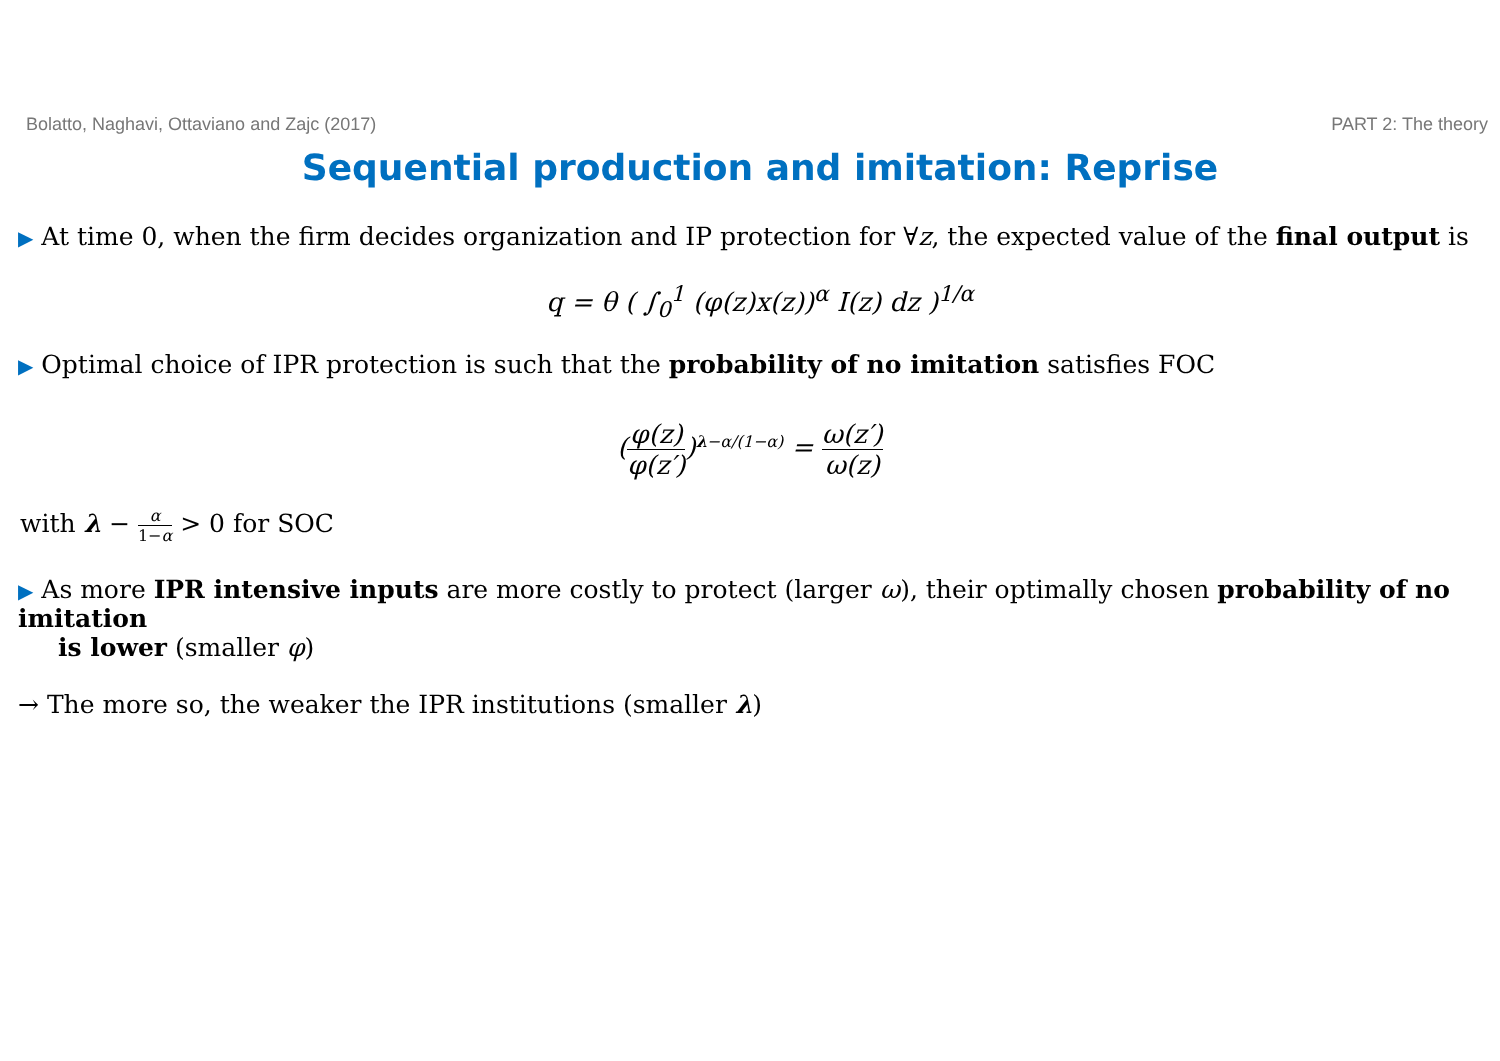Bolatto, Naghavi, Ottaviano and Zajc (2017) PART 2: The theory
Sequential production and imitation: Reprise
▶ At time 0, when the firm decides organization and IP protection for ∀z, the expected value of the final output is
q = θ ( ∫<sub>0</sub><sup>1</sup> (φ(z)x(z))<sup>α</sup> I(z) dz )<sup>1/α</sup>
▶ Optimal choice of IPR protection is such that the probability of no imitation satisfies FOC
(φ(z) φ(z′))<sup>λ−α/(1−α)</sup> = ω(z′) ω(z)
with λ − α 1−α > 0 for SOC
▶ As more IPR intensive inputs are more costly to protect (larger ω), their optimally chosen probability of no imitation
is lower (smaller φ)
→ The more so, the weaker the IPR institutions (smaller λ)